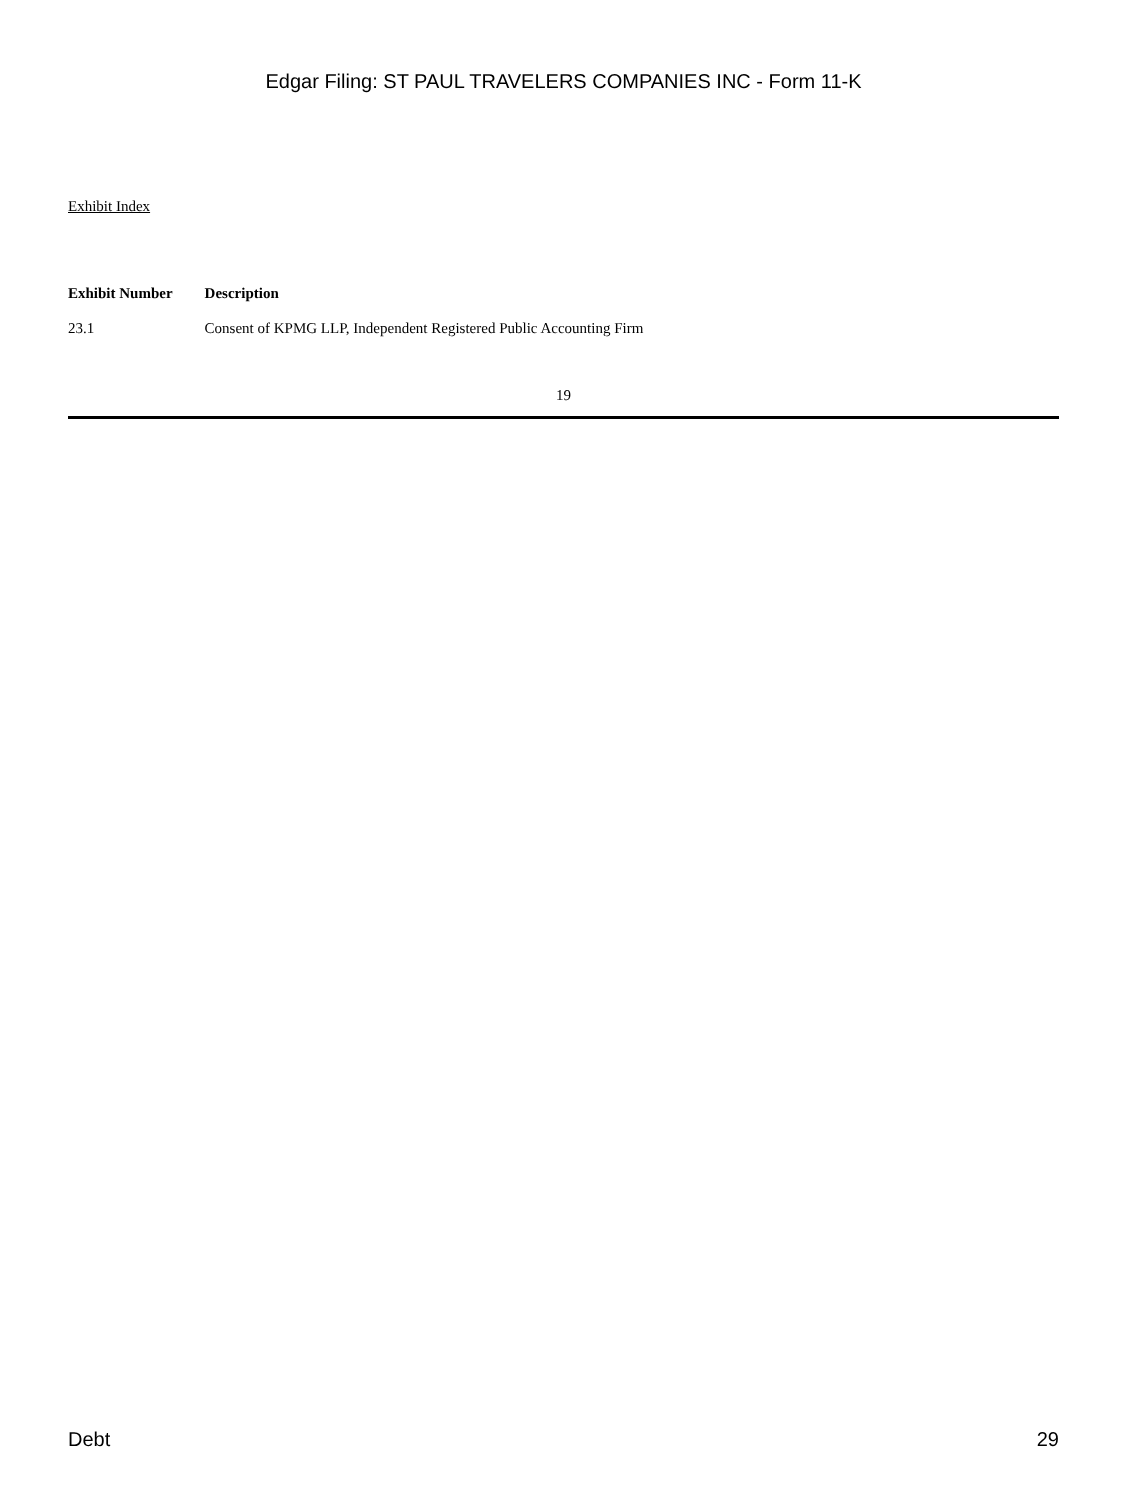Edgar Filing: ST PAUL TRAVELERS COMPANIES INC - Form 11-K
Exhibit Index
| Exhibit Number | Description |
| --- | --- |
| 23.1 | Consent of KPMG LLP, Independent Registered Public Accounting Firm |
19
Debt 29